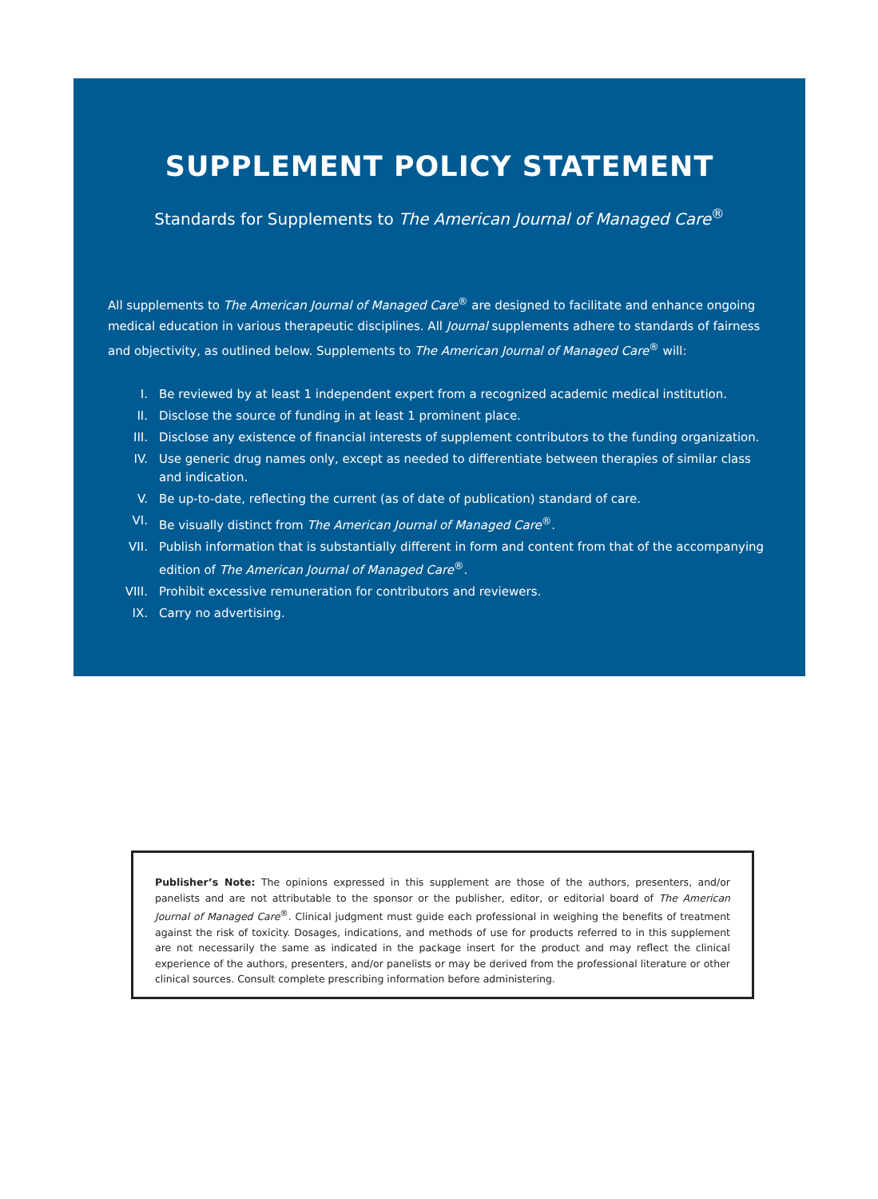SUPPLEMENT POLICY STATEMENT
Standards for Supplements to The American Journal of Managed Care<sup>®</sup>
All supplements to The American Journal of Managed Care<sup>®</sup> are designed to facilitate and enhance ongoing medical education in various therapeutic disciplines. All Journal supplements adhere to standards of fairness and objectivity, as outlined below. Supplements to The American Journal of Managed Care<sup>®</sup> will:
I. Be reviewed by at least 1 independent expert from a recognized academic medical institution.
II. Disclose the source of funding in at least 1 prominent place.
III. Disclose any existence of financial interests of supplement contributors to the funding organization.
IV. Use generic drug names only, except as needed to differentiate between therapies of similar class and indication.
V. Be up-to-date, reflecting the current (as of date of publication) standard of care.
VI. Be visually distinct from The American Journal of Managed Care<sup>®</sup>.
VII. Publish information that is substantially different in form and content from that of the accompanying edition of The American Journal of Managed Care<sup>®</sup>.
VIII. Prohibit excessive remuneration for contributors and reviewers.
IX. Carry no advertising.
Publisher’s Note: The opinions expressed in this supplement are those of the authors, presenters, and/or panelists and are not attributable to the sponsor or the publisher, editor, or editorial board of The American Journal of Managed Care<sup>®</sup>. Clinical judgment must guide each professional in weighing the benefits of treatment against the risk of toxicity. Dosages, indications, and methods of use for products referred to in this supplement are not necessarily the same as indicated in the package insert for the product and may reflect the clinical experience of the authors, presenters, and/or panelists or may be derived from the professional literature or other clinical sources. Consult complete prescribing information before administering.